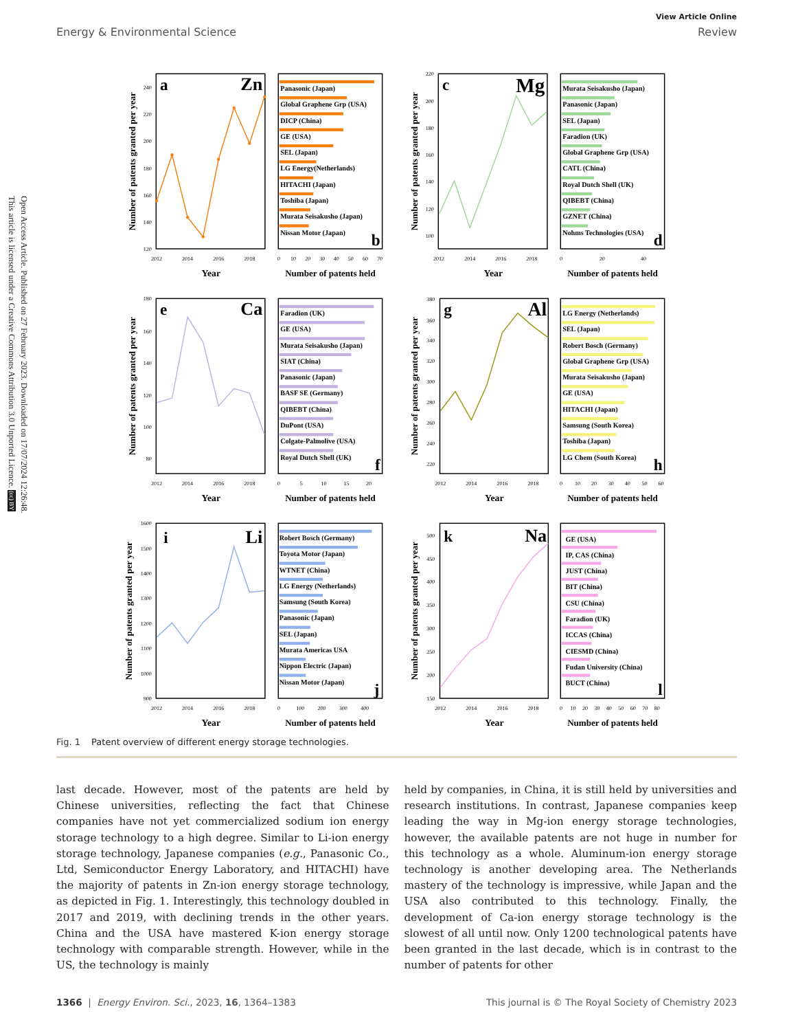View Article Online
Energy & Environmental Science Review
Open Access Article. Published on 27 February 2023. Downloaded on 17/07/2024 12:26:48.
This article is licensed under a Creative Commons Attribution 3.0 Unported Licence. (cc) BY
120
140
160
180
200
220
240
2012
2014
2016
2018
Year
a
Zn
Number of patents granted per year
Panasonic (Japan)
Global Graphene Grp (USA)
DICP (China)
GE (USA)
SEL (Japan)
LG Energy(Netherlands)
HITACHI (Japan)
Toshiba (Japan)
Murata Seisakusho (Japan)
Nissan Motor (Japan)
b
0
10
20
30
40
50
60
70
Number of patents held
100
120
140
160
180
200
220
2012
2014
2016
2018
Year
c
Mg
Number of patents granted per year
Murata Seisakusho (Japan)
Panasonic (Japan)
SEL (Japan)
Faradion (UK)
Global Graphene Grp (USA)
CATL (China)
Royal Dutch Shell (UK)
QIBEBT (China)
GZNET (China)
Nohms Technologies (USA)
d
0
20
40
Number of patents held
180
160
140
120
100
80
2012
2014
2016
2018
Year
e
Ca
Number of patents granted per year
Faradion (UK)
GE (USA)
Murata Seisakusho (Japan)
SIAT (China)
Panasonic (Japan)
BASF SE (Germany)
QIBEBT (China)
DuPont (USA)
Colgate-Palmolive (USA)
Royal Dutch Shell (UK)
f
0
5
10
15
20
Number of patents held
380
360
340
320
300
280
260
240
220
2012
2014
2016
2018
Year
g
Al
Number of patents granted per year
LG Energy (Netherlands)
SEL (Japan)
Robert Bosch (Germany)
Global Graphene Grp (USA)
Murata Seisakusho (Japan)
GE (USA)
HITACHI (Japan)
Samsung (South Korea)
Toshiba (Japan)
LG Chem (South Korea)
h
0
10
20
30
40
50
60
Number of patents held
1600
1500
1400
1300
1200
1100
1000
900
2012
2014
2016
2018
Year
i
Li
Number of patents granted per year
Robert Bosch (Germany)
Toyota Motor (Japan)
WTNET (China)
LG Energy (Netherlands)
Samsung (South Korea)
Panasonic (Japan)
SEL (Japan)
Murata Americas USA
Nippon Electric (Japan)
Nissan Motor (Japan)
j
0
100
200
300
400
Number of patents held
500
450
400
350
300
250
200
150
2012
2014
2016
2018
Year
k
Na
Number of patents granted per year
GE (USA)
IP, CAS (China)
JUST (China)
BIT (China)
CSU (China)
Faradion (UK)
ICCAS (China)
CIESMD (China)
Fudan University (China)
BUCT (China)
l
0
10
20
30
40
50
60
70
80
Number of patents held
Fig. 1 Patent overview of different energy storage technologies.
last decade. However, most of the patents are held by Chinese universities, reflecting the fact that Chinese companies have not yet commercialized sodium ion energy storage technology to a high degree. Similar to Li-ion energy storage technology, Japanese companies (e.g., Panasonic Co., Ltd, Semiconductor Energy Laboratory, and HITACHI) have the majority of patents in Zn-ion energy storage technology, as depicted in Fig. 1. Interestingly, this technology doubled in 2017 and 2019, with declining trends in the other years. China and the USA have mastered K-ion energy storage technology with comparable strength. However, while in the US, the technology is mainly
held by companies, in China, it is still held by universities and research institutions. In contrast, Japanese companies keep leading the way in Mg-ion energy storage technologies, however, the available patents are not huge in number for this technology as a whole. Aluminum-ion energy storage technology is another developing area. The Netherlands mastery of the technology is impressive, while Japan and the USA also contributed to this technology. Finally, the development of Ca-ion energy storage technology is the slowest of all until now. Only 1200 technological patents have been granted in the last decade, which is in contrast to the number of patents for other
1366 | Energy Environ. Sci., 2023, 16, 1364–1383 This journal is © The Royal Society of Chemistry 2023